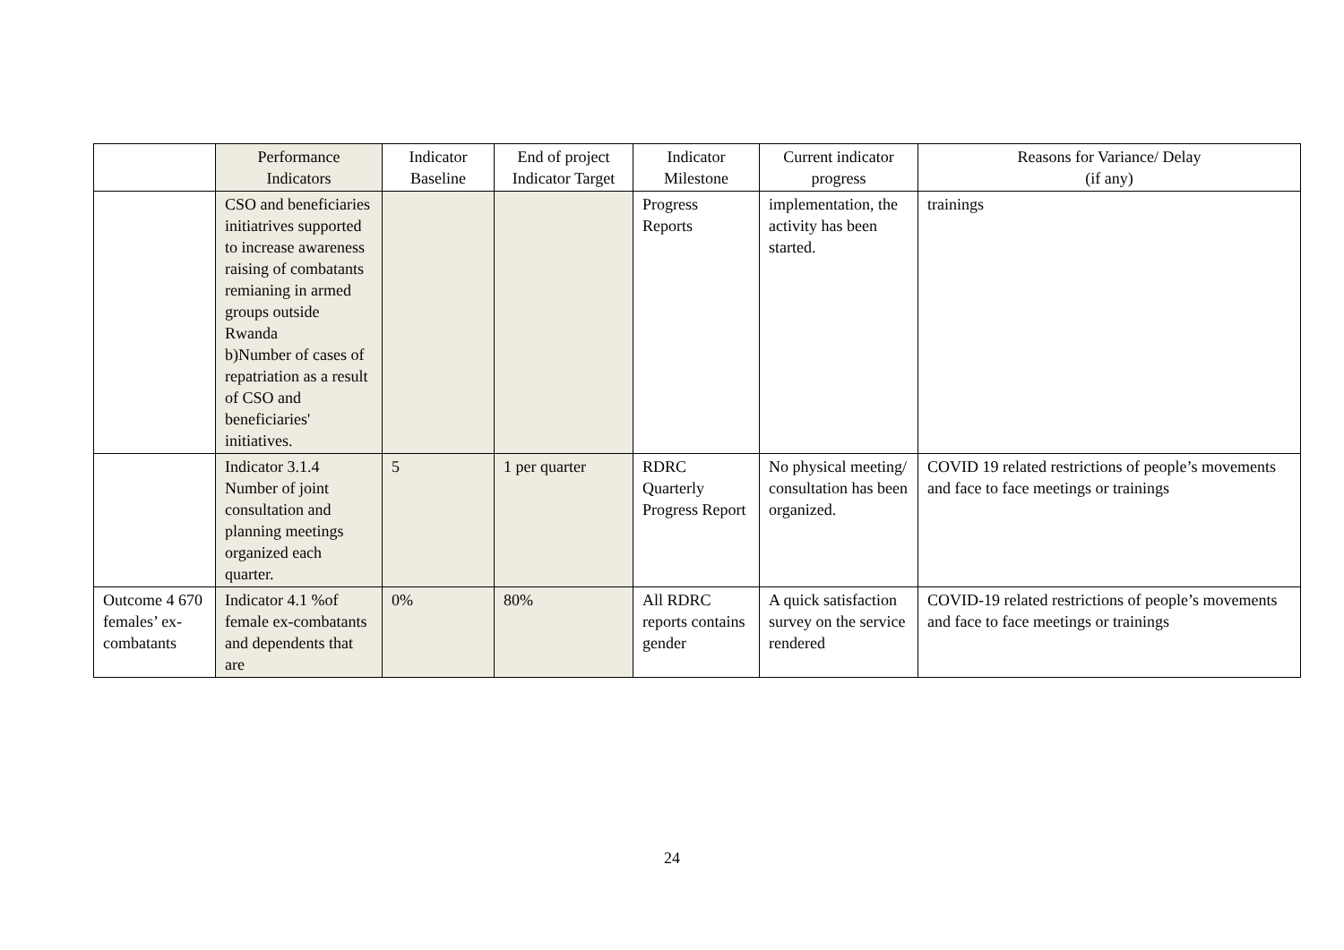| | Performance Indicators | Indicator Baseline | End of project Indicator Target | Indicator Milestone | Current indicator progress | Reasons for Variance/ Delay (if any) |
| --- | --- | --- | --- | --- | --- | --- |
| | CSO and beneficiaries initiatrives supported to increase awareness raising of combatants remianing in armed groups outside Rwanda b)Number of cases of repatriation as a result of CSO and beneficiaries' initiatives. | | | Progress Reports | implementation, the activity has been started. | trainings |
| | Indicator 3.1.4 Number of joint consultation and planning meetings organized each quarter. | 5 | 1 per quarter | RDRC Quarterly Progress Report | No physical meeting/ consultation has been organized. | COVID 19 related restrictions of people’s movements and face to face meetings or trainings |
| Outcome 4 670 females’ ex-combatants | Indicator 4.1 %of female ex-combatants and dependents that are | 0% | 80% | All RDRC reports contains gender | A quick satisfaction survey on the service rendered | COVID-19 related restrictions of people’s movements and face to face meetings or trainings |
24